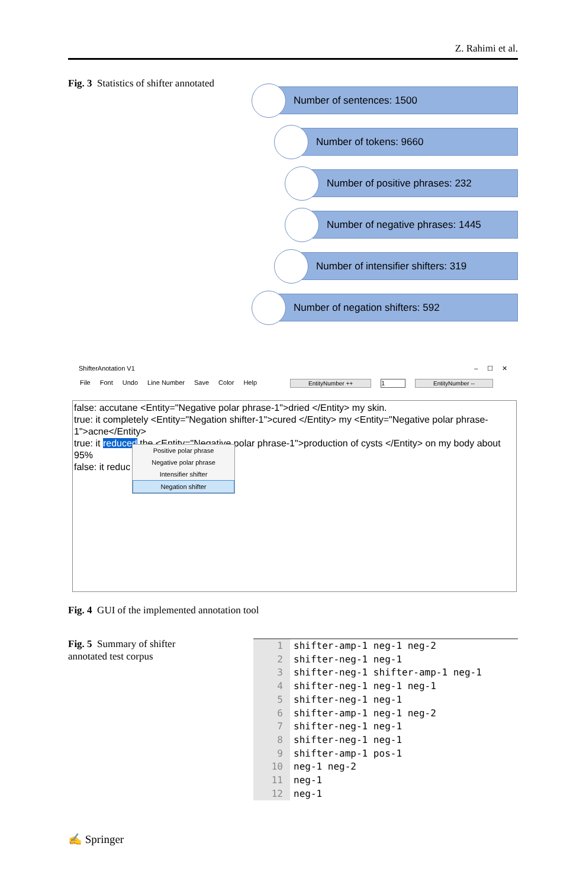Z. Rahimi et al.
Fig. 3 Statistics of shifter annotated
Number of sentences: 1500
Number of tokens: 9660
Number of positive phrases: 232
Number of negative phrases: 1445
Number of intensifier shifters: 319
Number of negation shifters: 592
ShifterAnotation V1 – ☐ ✕
File Font Undo Line Number Save Color Help EntityNumber ++ 1 EntityNumber --
false: accutane <Entity="Negative polar phrase-1">dried </Entity> my skin.
true: it completely <Entity="Negation shifter-1">cured </Entity> my <Entity="Negative polar phrase-1">acne</Entity>
true: it reduced the <Entity="Negative polar phrase-1">production of cysts </Entity> on my body about 95%
false: it reduc
Positive polar phrase
Negative polar phrase
Intensifier shifter
Negation shifter
Fig. 4 GUI of the implemented annotation tool
Fig. 5 Summary of shifter annotated test corpus
1 shifter-amp-1 neg-1 neg-2
2 shifter-neg-1 neg-1
3 shifter-neg-1 shifter-amp-1 neg-1
4 shifter-neg-1 neg-1 neg-1
5 shifter-neg-1 neg-1
6 shifter-amp-1 neg-1 neg-2
7 shifter-neg-1 neg-1
8 shifter-neg-1 neg-1
9 shifter-amp-1 pos-1
10 neg-1 neg-2
11 neg-1
12 neg-1
✍ Springer